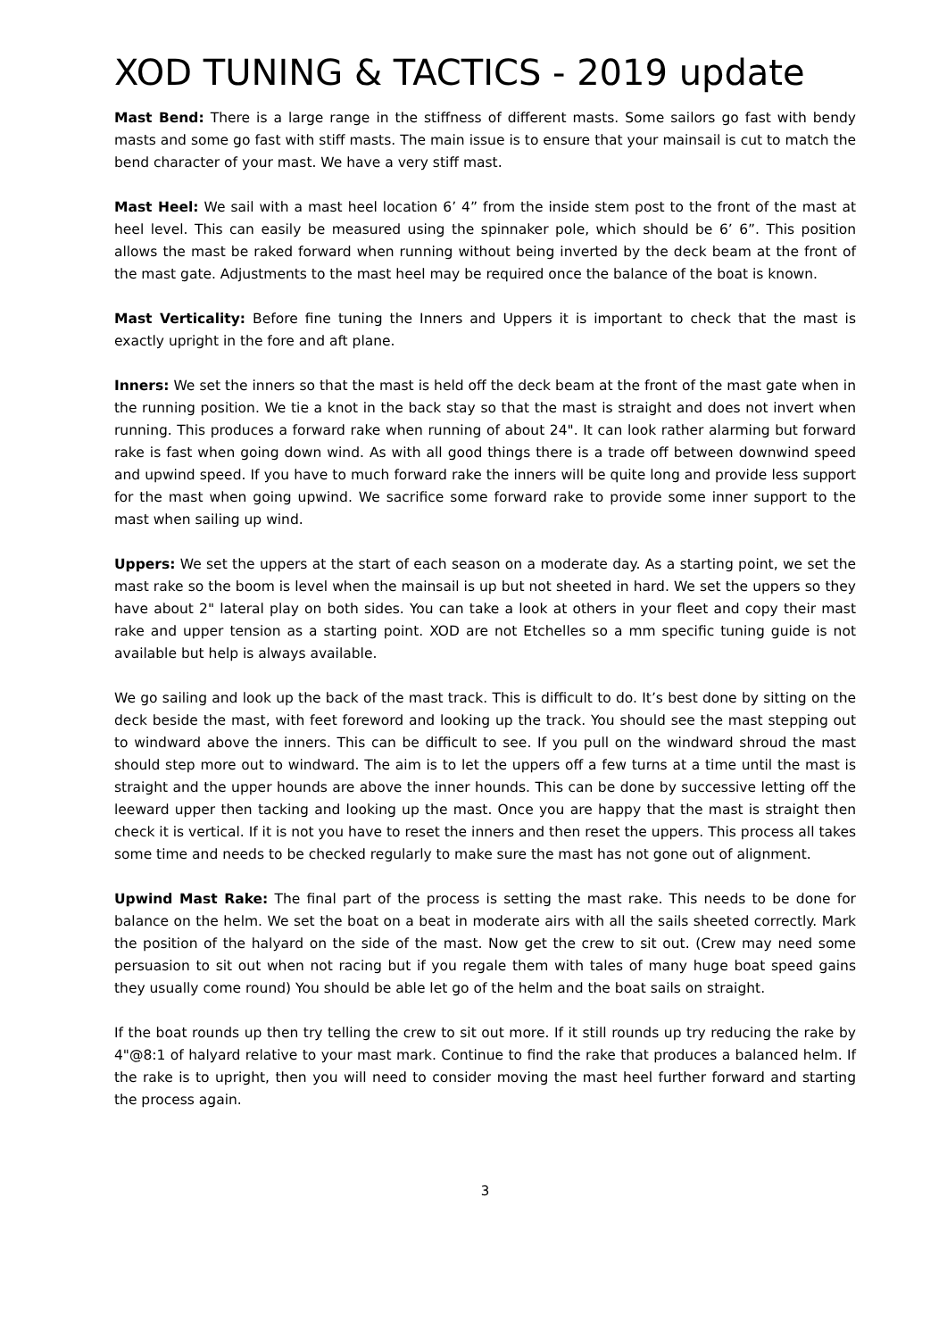XOD TUNING & TACTICS - 2019 update
Mast Bend: There is a large range in the stiffness of different masts. Some sailors go fast with bendy masts and some go fast with stiff masts. The main issue is to ensure that your mainsail is cut to match the bend character of your mast. We have a very stiff mast.
Mast Heel: We sail with a mast heel location 6’ 4” from the inside stem post to the front of the mast at heel level. This can easily be measured using the spinnaker pole, which should be 6’ 6”. This position allows the mast be raked forward when running without being inverted by the deck beam at the front of the mast gate. Adjustments to the mast heel may be required once the balance of the boat is known.
Mast Verticality: Before fine tuning the Inners and Uppers it is important to check that the mast is exactly upright in the fore and aft plane.
Inners: We set the inners so that the mast is held off the deck beam at the front of the mast gate when in the running position. We tie a knot in the back stay so that the mast is straight and does not invert when running. This produces a forward rake when running of about 24". It can look rather alarming but forward rake is fast when going down wind. As with all good things there is a trade off between downwind speed and upwind speed. If you have to much forward rake the inners will be quite long and provide less support for the mast when going upwind. We sacrifice some forward rake to provide some inner support to the mast when sailing up wind.
Uppers: We set the uppers at the start of each season on a moderate day. As a starting point, we set the mast rake so the boom is level when the mainsail is up but not sheeted in hard. We set the uppers so they have about 2" lateral play on both sides. You can take a look at others in your fleet and copy their mast rake and upper tension as a starting point. XOD are not Etchelles so a mm specific tuning guide is not available but help is always available.
We go sailing and look up the back of the mast track. This is difficult to do. It’s best done by sitting on the deck beside the mast, with feet foreword and looking up the track. You should see the mast stepping out to windward above the inners. This can be difficult to see. If you pull on the windward shroud the mast should step more out to windward. The aim is to let the uppers off a few turns at a time until the mast is straight and the upper hounds are above the inner hounds. This can be done by successive letting off the leeward upper then tacking and looking up the mast. Once you are happy that the mast is straight then check it is vertical. If it is not you have to reset the inners and then reset the uppers. This process all takes some time and needs to be checked regularly to make sure the mast has not gone out of alignment.
Upwind Mast Rake: The final part of the process is setting the mast rake. This needs to be done for balance on the helm. We set the boat on a beat in moderate airs with all the sails sheeted correctly. Mark the position of the halyard on the side of the mast. Now get the crew to sit out. (Crew may need some persuasion to sit out when not racing but if you regale them with tales of many huge boat speed gains they usually come round) You should be able let go of the helm and the boat sails on straight.
If the boat rounds up then try telling the crew to sit out more. If it still rounds up try reducing the rake by 4"@8:1 of halyard relative to your mast mark. Continue to find the rake that produces a balanced helm. If the rake is to upright, then you will need to consider moving the mast heel further forward and starting the process again.
3